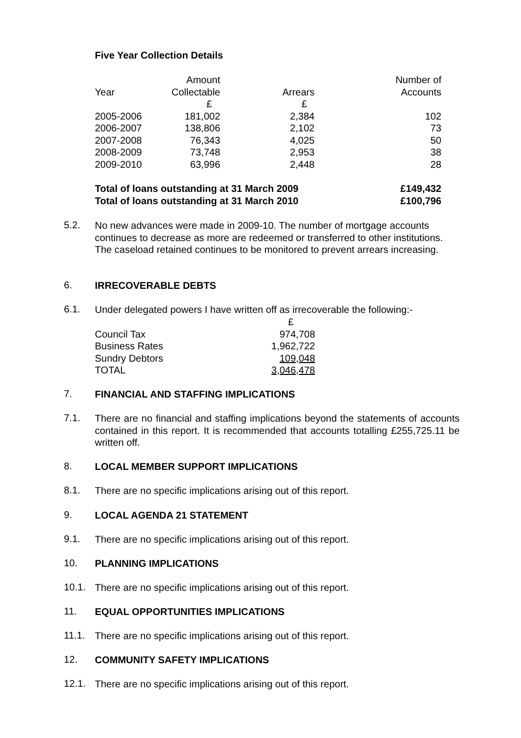Five Year Collection Details
| | Amount | | Number of |
| --- | --- | --- | --- |
| Year | Collectable | Arrears | Accounts |
| | £ | £ | |
| 2005-2006 | 181,002 | 2,384 | 102 |
| 2006-2007 | 138,806 | 2,102 | 73 |
| 2007-2008 | 76,343 | 4,025 | 50 |
| 2008-2009 | 73,748 | 2,953 | 38 |
| 2009-2010 | 63,996 | 2,448 | 28 |
| Total of loans outstanding at 31 March 2009 | £149,432 |
| Total of loans outstanding at 31 March 2010 | £100,796 |
5.2.
No new advances were made in 2009-10. The number of mortgage accounts continues to decrease as more are redeemed or transferred to other institutions. The caseload retained continues to be monitored to prevent arrears increasing.
6.
IRRECOVERABLE DEBTS
6.1.
Under delegated powers I have written off as irrecoverable the following:-
| | £ |
| Council Tax | 974,708 |
| Business Rates | 1,962,722 |
| Sundry Debtors | 109,048 |
| TOTAL | 3,046,478 |
7.
FINANCIAL AND STAFFING IMPLICATIONS
7.1.
There are no financial and staffing implications beyond the statements of accounts contained in this report. It is recommended that accounts totalling £255,725.11 be written off.
8.
LOCAL MEMBER SUPPORT IMPLICATIONS
8.1.
There are no specific implications arising out of this report.
9.
LOCAL AGENDA 21 STATEMENT
9.1.
There are no specific implications arising out of this report.
10.
PLANNING IMPLICATIONS
10.1.
There are no specific implications arising out of this report.
11.
EQUAL OPPORTUNITIES IMPLICATIONS
11.1.
There are no specific implications arising out of this report.
12.
COMMUNITY SAFETY IMPLICATIONS
12.1.
There are no specific implications arising out of this report.